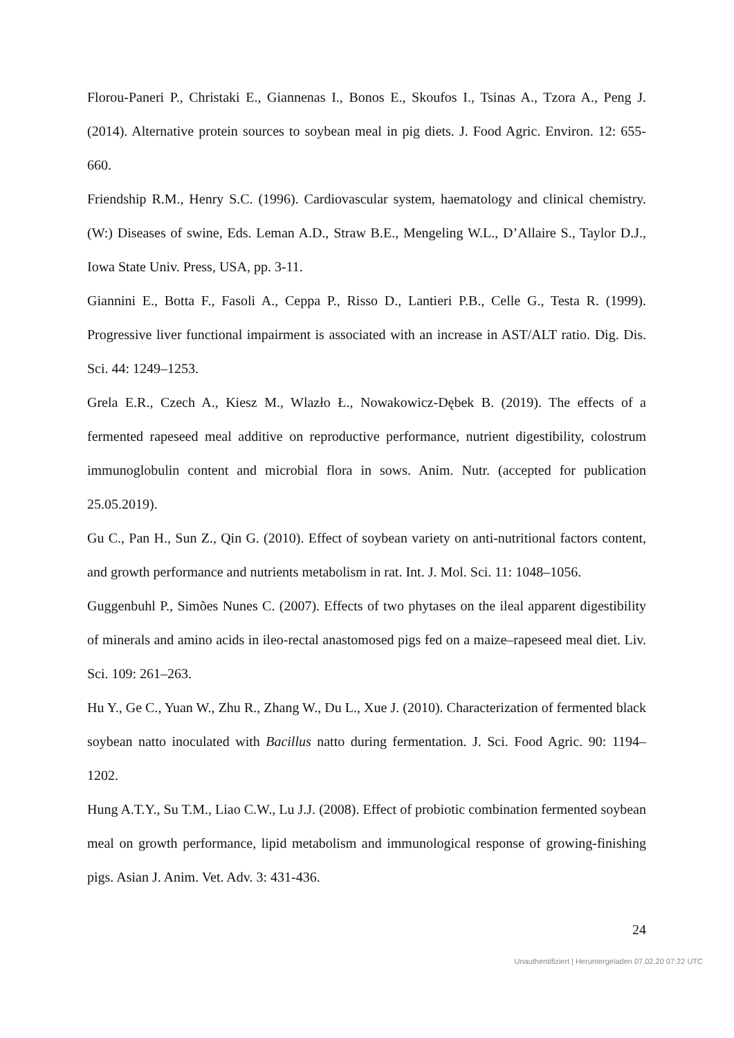Florou-Paneri P., Christaki E., Giannenas I., Bonos E., Skoufos I., Tsinas A., Tzora A., Peng J. (2014). Alternative protein sources to soybean meal in pig diets. J. Food Agric. Environ. 12: 655-660.
Friendship R.M., Henry S.C. (1996). Cardiovascular system, haematology and clinical chemistry. (W:) Diseases of swine, Eds. Leman A.D., Straw B.E., Mengeling W.L., D’Allaire S., Taylor D.J., Iowa State Univ. Press, USA, pp. 3-11.
Giannini E., Botta F., Fasoli A., Ceppa P., Risso D., Lantieri P.B., Celle G., Testa R. (1999). Progressive liver functional impairment is associated with an increase in AST/ALT ratio. Dig. Dis. Sci. 44: 1249–1253.
Grela E.R., Czech A., Kiesz M., Wlazło Ł., Nowakowicz-Dębek B. (2019). The effects of a fermented rapeseed meal additive on reproductive performance, nutrient digestibility, colostrum immunoglobulin content and microbial flora in sows. Anim. Nutr. (accepted for publication 25.05.2019).
Gu C., Pan H., Sun Z., Qin G. (2010). Effect of soybean variety on anti-nutritional factors content, and growth performance and nutrients metabolism in rat. Int. J. Mol. Sci. 11: 1048–1056.
Guggenbuhl P., Simões Nunes C. (2007). Effects of two phytases on the ileal apparent digestibility of minerals and amino acids in ileo-rectal anastomosed pigs fed on a maize–rapeseed meal diet. Liv. Sci. 109: 261–263.
Hu Y., Ge C., Yuan W., Zhu R., Zhang W., Du L., Xue J. (2010). Characterization of fermented black soybean natto inoculated with Bacillus natto during fermentation. J. Sci. Food Agric. 90: 1194–1202.
Hung A.T.Y., Su T.M., Liao C.W., Lu J.J. (2008). Effect of probiotic combination fermented soybean meal on growth performance, lipid metabolism and immunological response of growing-finishing pigs. Asian J. Anim. Vet. Adv. 3: 431-436.
24
Unauthentifiziert | Heruntergeladen 07.02.20 07:22 UTC